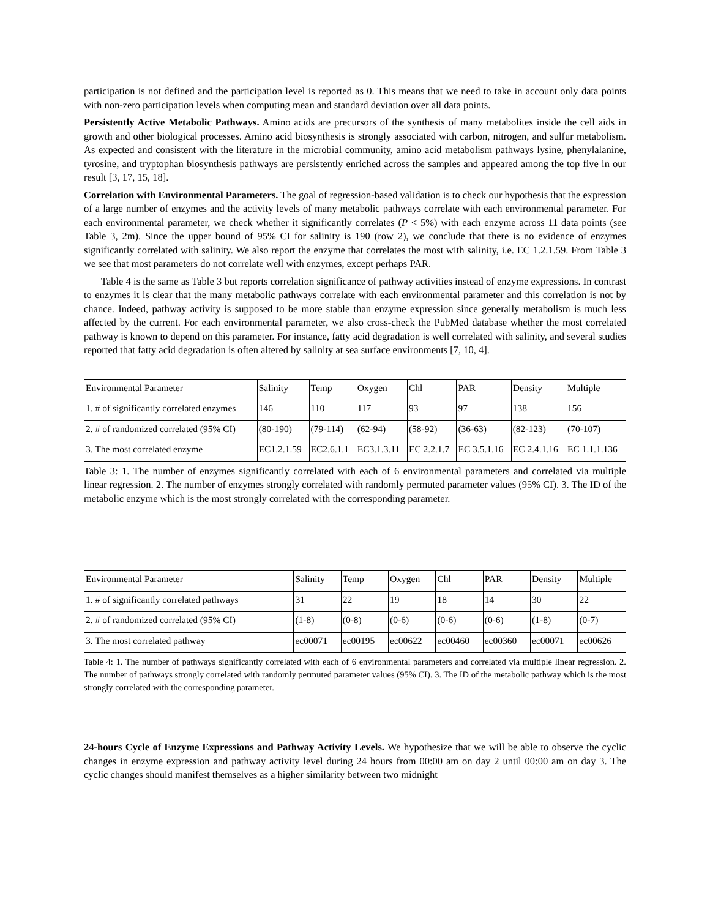participation is not defined and the participation level is reported as 0. This means that we need to take in account only data points with non-zero participation levels when computing mean and standard deviation over all data points.
Persistently Active Metabolic Pathways. Amino acids are precursors of the synthesis of many metabolites inside the cell aids in growth and other biological processes. Amino acid biosynthesis is strongly associated with carbon, nitrogen, and sulfur metabolism. As expected and consistent with the literature in the microbial community, amino acid metabolism pathways lysine, phenylalanine, tyrosine, and tryptophan biosynthesis pathways are persistently enriched across the samples and appeared among the top five in our result [3, 17, 15, 18].
Correlation with Environmental Parameters. The goal of regression-based validation is to check our hypothesis that the expression of a large number of enzymes and the activity levels of many metabolic pathways correlate with each environmental parameter. For each environmental parameter, we check whether it significantly correlates (P < 5%) with each enzyme across 11 data points (see Table 3, 2m). Since the upper bound of 95% CI for salinity is 190 (row 2), we conclude that there is no evidence of enzymes significantly correlated with salinity. We also report the enzyme that correlates the most with salinity, i.e. EC 1.2.1.59. From Table 3 we see that most parameters do not correlate well with enzymes, except perhaps PAR.
Table 4 is the same as Table 3 but reports correlation significance of pathway activities instead of enzyme expressions. In contrast to enzymes it is clear that the many metabolic pathways correlate with each environmental parameter and this correlation is not by chance. Indeed, pathway activity is supposed to be more stable than enzyme expression since generally metabolism is much less affected by the current. For each environmental parameter, we also cross-check the PubMed database whether the most correlated pathway is known to depend on this parameter. For instance, fatty acid degradation is well correlated with salinity, and several studies reported that fatty acid degradation is often altered by salinity at sea surface environments [7, 10, 4].
| Environmental Parameter | Salinity | Temp | Oxygen | Chl | PAR | Density | Multiple |
| 1. # of significantly correlated enzymes | 146 | 110 | 117 | 93 | 97 | 138 | 156 |
| 2. # of randomized correlated (95% CI) | (80-190) | (79-114) | (62-94) | (58-92) | (36-63) | (82-123) | (70-107) |
| 3. The most correlated enzyme | EC1.2.1.59 | EC2.6.1.1 | EC3.1.3.11 | EC 2.2.1.7 | EC 3.5.1.16 | EC 2.4.1.16 | EC 1.1.1.136 |
Table 3: 1. The number of enzymes significantly correlated with each of 6 environmental parameters and correlated via multiple linear regression. 2. The number of enzymes strongly correlated with randomly permuted parameter values (95% CI). 3. The ID of the metabolic enzyme which is the most strongly correlated with the corresponding parameter.
| Environmental Parameter | Salinity | Temp | Oxygen | Chl | PAR | Density | Multiple |
| 1. # of significantly correlated pathways | 31 | 22 | 19 | 18 | 14 | 30 | 22 |
| 2. # of randomized correlated (95% CI) | (1-8) | (0-8) | (0-6) | (0-6) | (0-6) | (1-8) | (0-7) |
| 3. The most correlated pathway | ec00071 | ec00195 | ec00622 | ec00460 | ec00360 | ec00071 | ec00626 |
Table 4: 1. The number of pathways significantly correlated with each of 6 environmental parameters and correlated via multiple linear regression. 2. The number of pathways strongly correlated with randomly permuted parameter values (95% CI). 3. The ID of the metabolic pathway which is the most strongly correlated with the corresponding parameter.
24-hours Cycle of Enzyme Expressions and Pathway Activity Levels. We hypothesize that we will be able to observe the cyclic changes in enzyme expression and pathway activity level during 24 hours from 00:00 am on day 2 until 00:00 am on day 3. The cyclic changes should manifest themselves as a higher similarity between two midnight